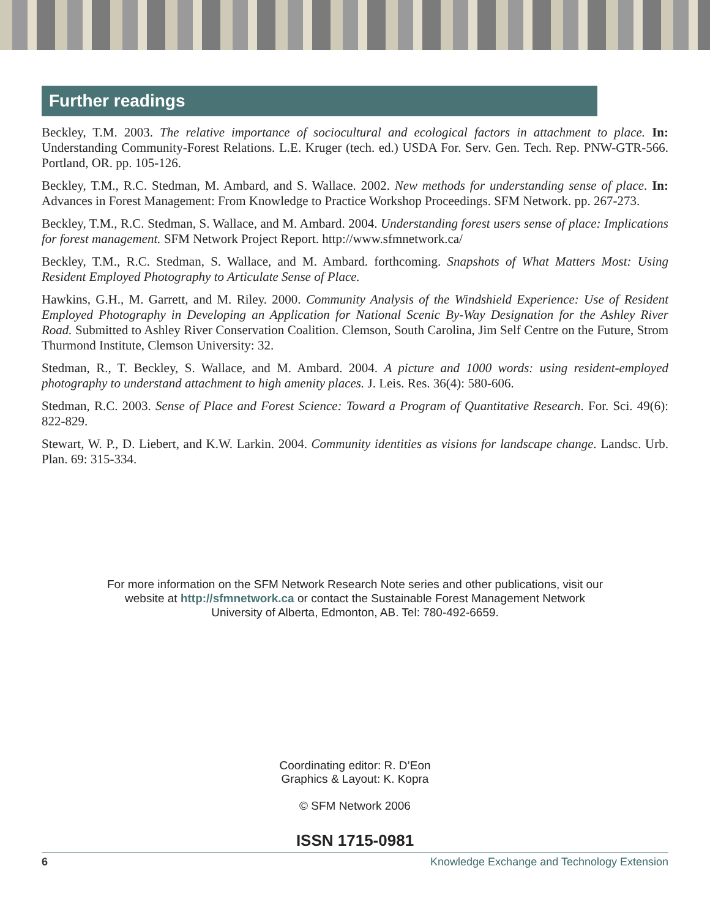Further readings
Beckley, T.M. 2003. The relative importance of sociocultural and ecological factors in attachment to place. In: Understanding Community-Forest Relations. L.E. Kruger (tech. ed.) USDA For. Serv. Gen. Tech. Rep. PNW-GTR-566. Portland, OR. pp. 105-126.
Beckley, T.M., R.C. Stedman, M. Ambard, and S. Wallace. 2002. New methods for understanding sense of place. In: Advances in Forest Management: From Knowledge to Practice Workshop Proceedings. SFM Network. pp. 267-273.
Beckley, T.M., R.C. Stedman, S. Wallace, and M. Ambard. 2004. Understanding forest users sense of place: Implications for forest management. SFM Network Project Report. http://www.sfmnetwork.ca/
Beckley, T.M., R.C. Stedman, S. Wallace, and M. Ambard. forthcoming. Snapshots of What Matters Most: Using Resident Employed Photography to Articulate Sense of Place.
Hawkins, G.H., M. Garrett, and M. Riley. 2000. Community Analysis of the Windshield Experience: Use of Resident Employed Photography in Developing an Application for National Scenic By-Way Designation for the Ashley River Road. Submitted to Ashley River Conservation Coalition. Clemson, South Carolina, Jim Self Centre on the Future, Strom Thurmond Institute, Clemson University: 32.
Stedman, R., T. Beckley, S. Wallace, and M. Ambard. 2004. A picture and 1000 words: using resident-employed photography to understand attachment to high amenity places. J. Leis. Res. 36(4): 580-606.
Stedman, R.C. 2003. Sense of Place and Forest Science: Toward a Program of Quantitative Research. For. Sci. 49(6): 822-829.
Stewart, W. P., D. Liebert, and K.W. Larkin. 2004. Community identities as visions for landscape change. Landsc. Urb. Plan. 69: 315-334.
For more information on the SFM Network Research Note series and other publications, visit our
website at http://sfmnetwork.ca or contact the Sustainable Forest Management Network
University of Alberta, Edmonton, AB. Tel: 780-492-6659.
Coordinating editor: R. D’Eon
Graphics & Layout: K. Kopra
© SFM Network 2006
ISSN 1715-0981
6 Knowledge Exchange and Technology Extension